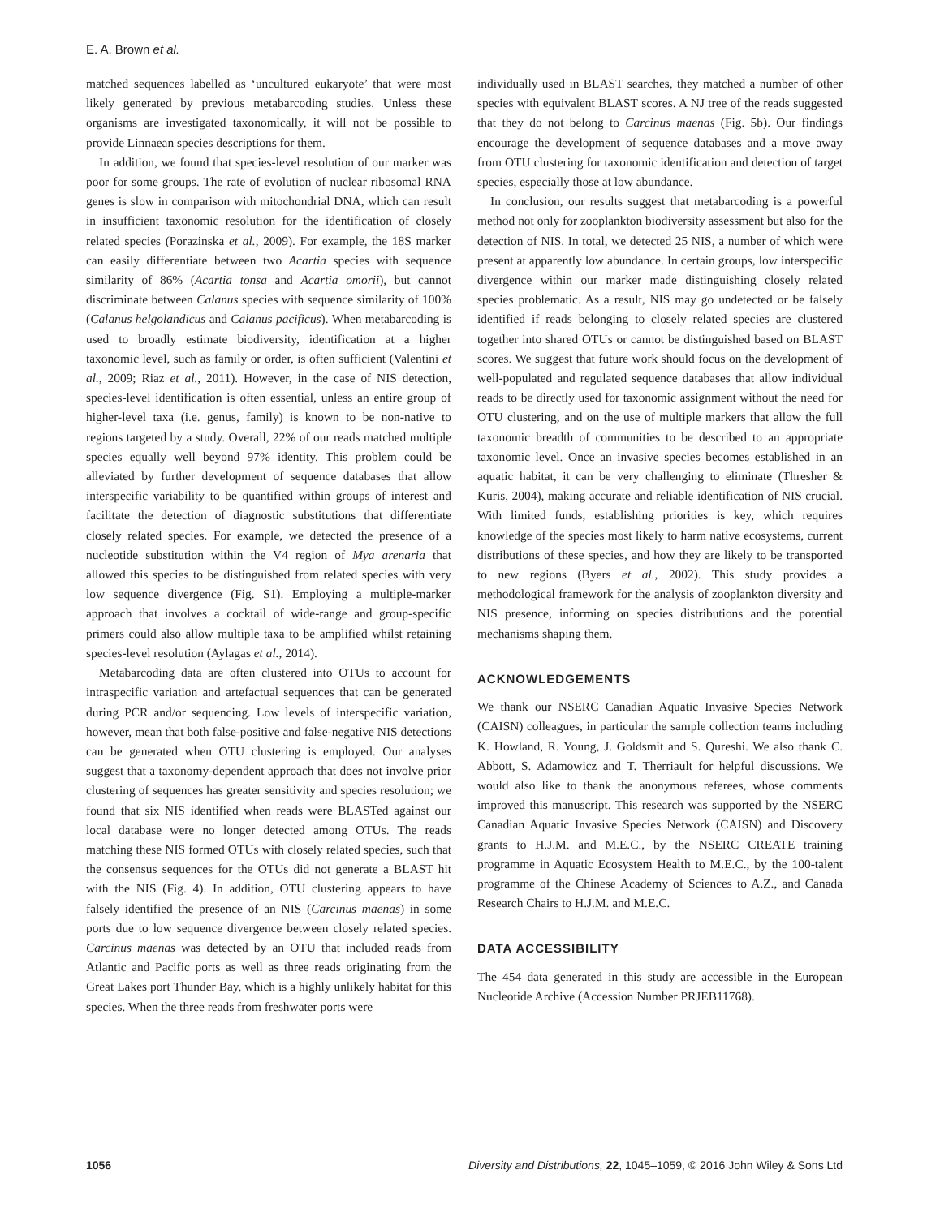E. A. Brown et al.
matched sequences labelled as ‘uncultured eukaryote’ that were most likely generated by previous metabarcoding studies. Unless these organisms are investigated taxonomically, it will not be possible to provide Linnaean species descriptions for them.
In addition, we found that species-level resolution of our marker was poor for some groups. The rate of evolution of nuclear ribosomal RNA genes is slow in comparison with mitochondrial DNA, which can result in insufficient taxonomic resolution for the identification of closely related species (Porazinska et al., 2009). For example, the 18S marker can easily differentiate between two Acartia species with sequence similarity of 86% (Acartia tonsa and Acartia omorii), but cannot discriminate between Calanus species with sequence similarity of 100% (Calanus helgolandicus and Calanus pacificus). When metabarcoding is used to broadly estimate biodiversity, identification at a higher taxonomic level, such as family or order, is often sufficient (Valentini et al., 2009; Riaz et al., 2011). However, in the case of NIS detection, species-level identification is often essential, unless an entire group of higher-level taxa (i.e. genus, family) is known to be non-native to regions targeted by a study. Overall, 22% of our reads matched multiple species equally well beyond 97% identity. This problem could be alleviated by further development of sequence databases that allow interspecific variability to be quantified within groups of interest and facilitate the detection of diagnostic substitutions that differentiate closely related species. For example, we detected the presence of a nucleotide substitution within the V4 region of Mya arenaria that allowed this species to be distinguished from related species with very low sequence divergence (Fig. S1). Employing a multiple-marker approach that involves a cocktail of wide-range and group-specific primers could also allow multiple taxa to be amplified whilst retaining species-level resolution (Aylagas et al., 2014).
Metabarcoding data are often clustered into OTUs to account for intraspecific variation and artefactual sequences that can be generated during PCR and/or sequencing. Low levels of interspecific variation, however, mean that both false-positive and false-negative NIS detections can be generated when OTU clustering is employed. Our analyses suggest that a taxonomy-dependent approach that does not involve prior clustering of sequences has greater sensitivity and species resolution; we found that six NIS identified when reads were BLASTed against our local database were no longer detected among OTUs. The reads matching these NIS formed OTUs with closely related species, such that the consensus sequences for the OTUs did not generate a BLAST hit with the NIS (Fig. 4). In addition, OTU clustering appears to have falsely identified the presence of an NIS (Carcinus maenas) in some ports due to low sequence divergence between closely related species. Carcinus maenas was detected by an OTU that included reads from Atlantic and Pacific ports as well as three reads originating from the Great Lakes port Thunder Bay, which is a highly unlikely habitat for this species. When the three reads from freshwater ports were
individually used in BLAST searches, they matched a number of other species with equivalent BLAST scores. A NJ tree of the reads suggested that they do not belong to Carcinus maenas (Fig. 5b). Our findings encourage the development of sequence databases and a move away from OTU clustering for taxonomic identification and detection of target species, especially those at low abundance.
In conclusion, our results suggest that metabarcoding is a powerful method not only for zooplankton biodiversity assessment but also for the detection of NIS. In total, we detected 25 NIS, a number of which were present at apparently low abundance. In certain groups, low interspecific divergence within our marker made distinguishing closely related species problematic. As a result, NIS may go undetected or be falsely identified if reads belonging to closely related species are clustered together into shared OTUs or cannot be distinguished based on BLAST scores. We suggest that future work should focus on the development of well-populated and regulated sequence databases that allow individual reads to be directly used for taxonomic assignment without the need for OTU clustering, and on the use of multiple markers that allow the full taxonomic breadth of communities to be described to an appropriate taxonomic level. Once an invasive species becomes established in an aquatic habitat, it can be very challenging to eliminate (Thresher & Kuris, 2004), making accurate and reliable identification of NIS crucial. With limited funds, establishing priorities is key, which requires knowledge of the species most likely to harm native ecosystems, current distributions of these species, and how they are likely to be transported to new regions (Byers et al., 2002). This study provides a methodological framework for the analysis of zooplankton diversity and NIS presence, informing on species distributions and the potential mechanisms shaping them.
ACKNOWLEDGEMENTS
We thank our NSERC Canadian Aquatic Invasive Species Network (CAISN) colleagues, in particular the sample collection teams including K. Howland, R. Young, J. Goldsmit and S. Qureshi. We also thank C. Abbott, S. Adamowicz and T. Therriault for helpful discussions. We would also like to thank the anonymous referees, whose comments improved this manuscript. This research was supported by the NSERC Canadian Aquatic Invasive Species Network (CAISN) and Discovery grants to H.J.M. and M.E.C., by the NSERC CREATE training programme in Aquatic Ecosystem Health to M.E.C., by the 100-talent programme of the Chinese Academy of Sciences to A.Z., and Canada Research Chairs to H.J.M. and M.E.C.
DATA ACCESSIBILITY
The 454 data generated in this study are accessible in the European Nucleotide Archive (Accession Number PRJEB11768).
1056 Diversity and Distributions, 22, 1045–1059, © 2016 John Wiley & Sons Ltd